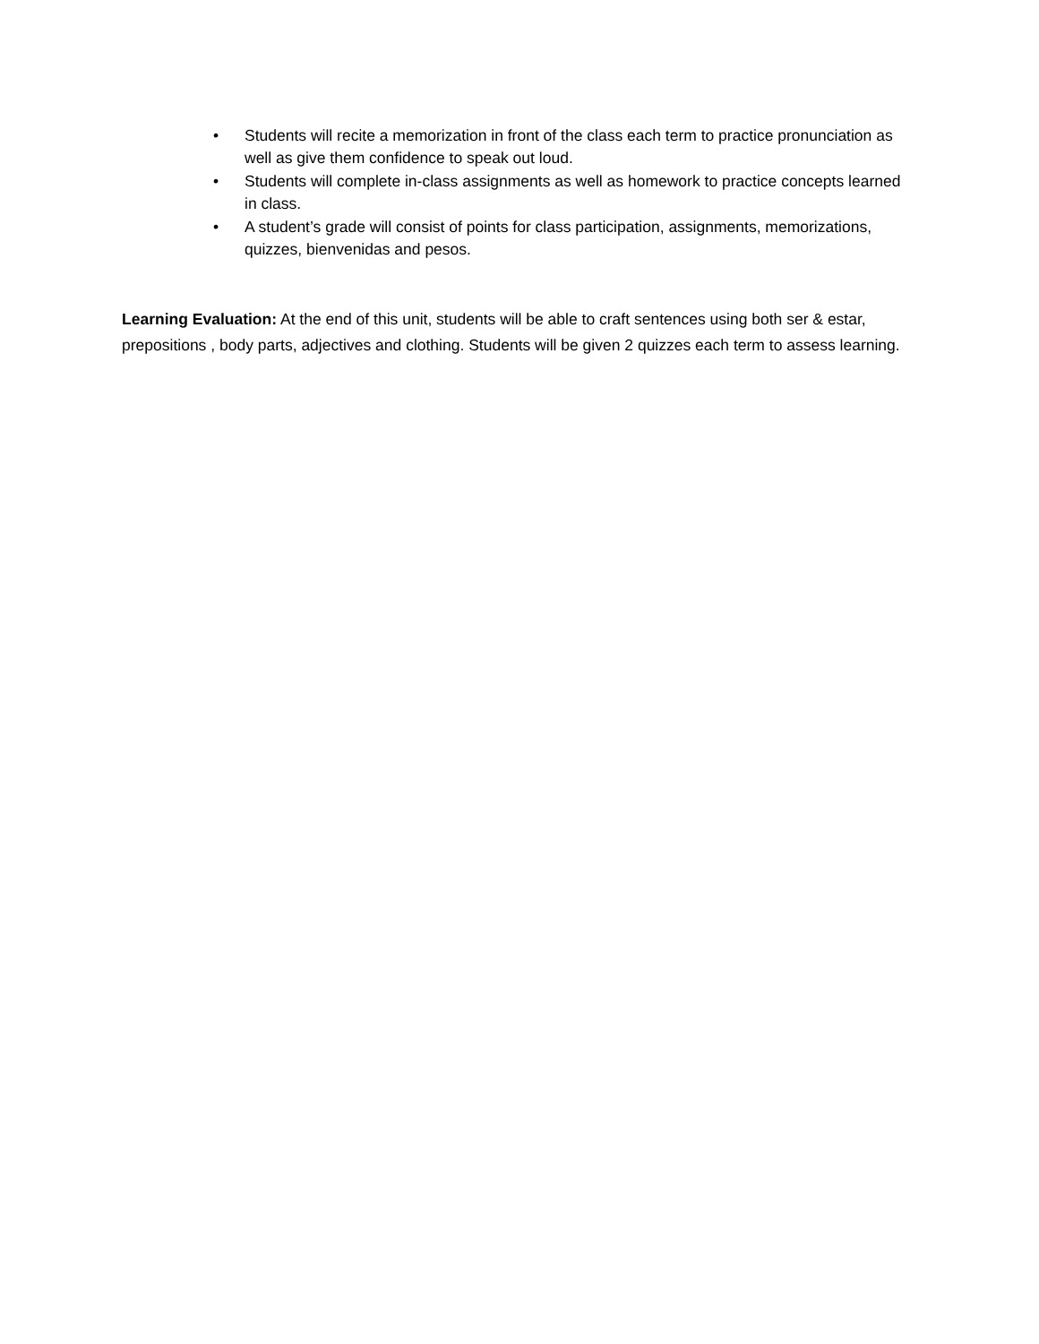• Students will recite a memorization in front of the class each term to practice pronunciation as well as give them confidence to speak out loud.
• Students will complete in-class assignments as well as homework to practice concepts learned in class.
• A student’s grade will consist of points for class participation, assignments, memorizations, quizzes, bienvenidas and pesos.
Learning Evaluation: At the end of this unit, students will be able to craft sentences using both ser & estar, prepositions , body parts, adjectives and clothing. Students will be given 2 quizzes each term to assess learning.